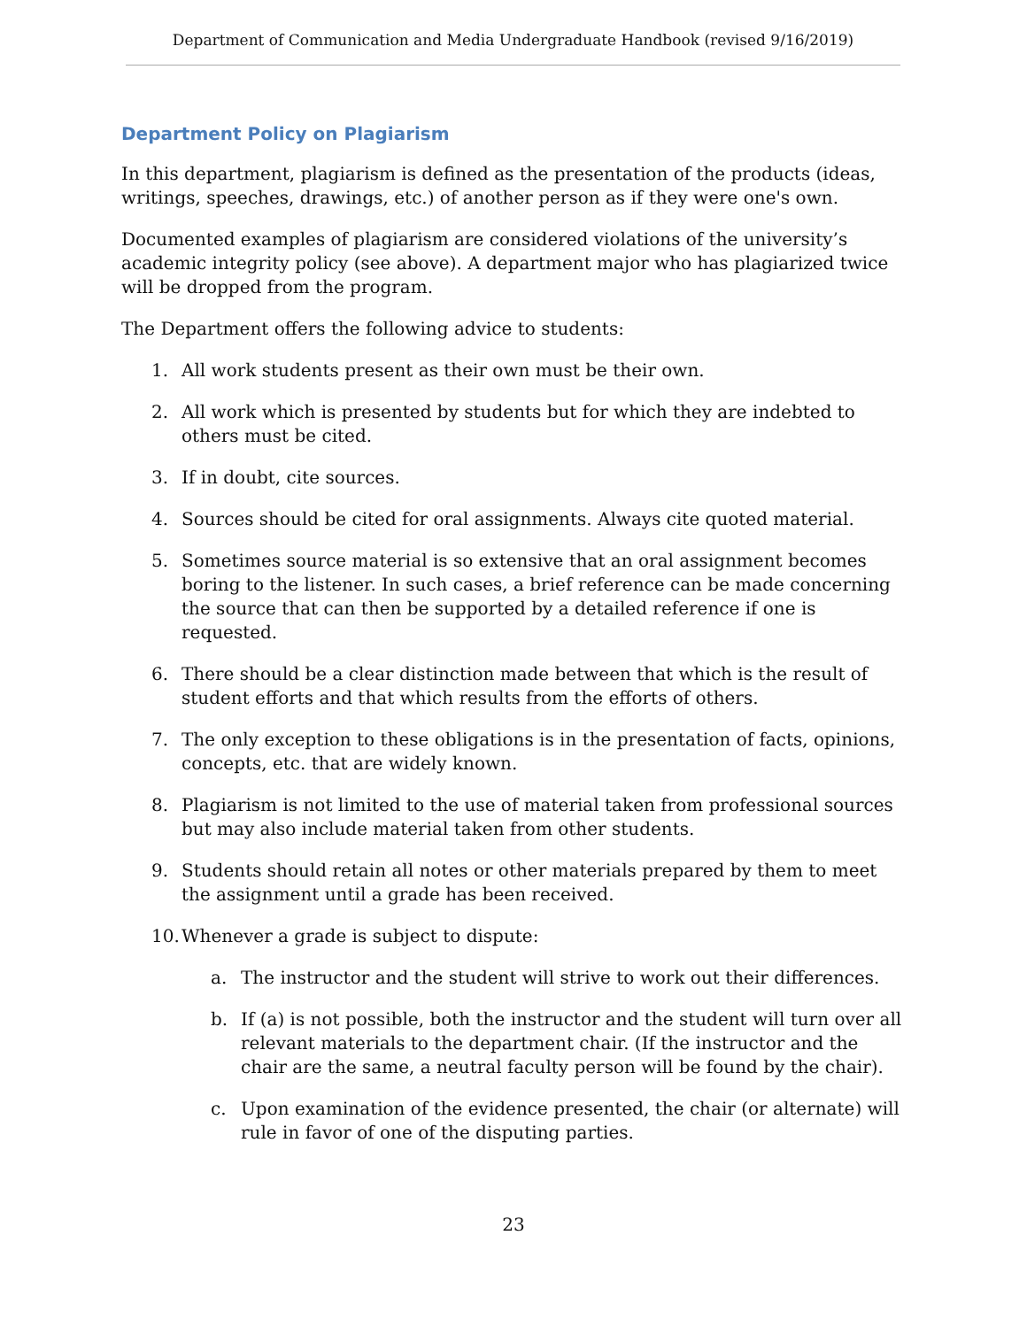Department of Communication and Media Undergraduate Handbook (revised 9/16/2019)
Department Policy on Plagiarism
In this department, plagiarism is defined as the presentation of the products (ideas, writings, speeches, drawings, etc.) of another person as if they were one's own.
Documented examples of plagiarism are considered violations of the university’s academic integrity policy (see above). A department major who has plagiarized twice will be dropped from the program.
The Department offers the following advice to students:
1. All work students present as their own must be their own.
2. All work which is presented by students but for which they are indebted to others must be cited.
3. If in doubt, cite sources.
4. Sources should be cited for oral assignments. Always cite quoted material.
5. Sometimes source material is so extensive that an oral assignment becomes boring to the listener. In such cases, a brief reference can be made concerning the source that can then be supported by a detailed reference if one is requested.
6. There should be a clear distinction made between that which is the result of student efforts and that which results from the efforts of others.
7. The only exception to these obligations is in the presentation of facts, opinions, concepts, etc. that are widely known.
8. Plagiarism is not limited to the use of material taken from professional sources but may also include material taken from other students.
9. Students should retain all notes or other materials prepared by them to meet the assignment until a grade has been received.
10. Whenever a grade is subject to dispute:
a. The instructor and the student will strive to work out their differences.
b. If (a) is not possible, both the instructor and the student will turn over all relevant materials to the department chair. (If the instructor and the chair are the same, a neutral faculty person will be found by the chair).
c. Upon examination of the evidence presented, the chair (or alternate) will rule in favor of one of the disputing parties.
23